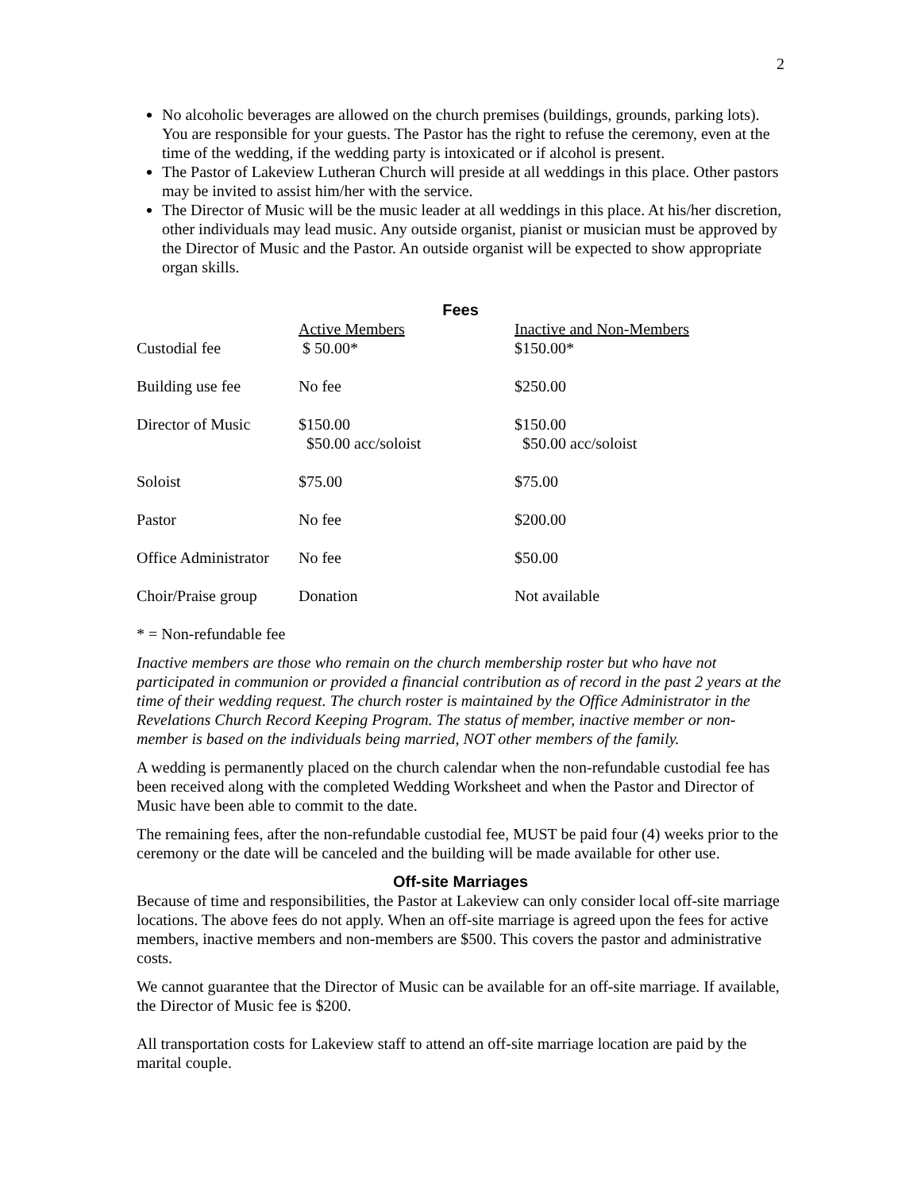2
No alcoholic beverages are allowed on the church premises (buildings, grounds, parking lots). You are responsible for your guests. The Pastor has the right to refuse the ceremony, even at the time of the wedding, if the wedding party is intoxicated or if alcohol is present.
The Pastor of Lakeview Lutheran Church will preside at all weddings in this place. Other pastors may be invited to assist him/her with the service.
The Director of Music will be the music leader at all weddings in this place. At his/her discretion, other individuals may lead music. Any outside organist, pianist or musician must be approved by the Director of Music and the Pastor. An outside organist will be expected to show appropriate organ skills.
Fees
| Custodial fee | Active Members $ 50.00* | Inactive and Non-Members $150.00* |
| Building use fee | No fee | $250.00 |
| Director of Music | $150.00 $50.00 acc/soloist | $150.00 $50.00 acc/soloist |
| Soloist | $75.00 | $75.00 |
| Pastor | No fee | $200.00 |
| Office Administrator | No fee | $50.00 |
| Choir/Praise group | Donation | Not available |
* = Non-refundable fee
Inactive members are those who remain on the church membership roster but who have not participated in communion or provided a financial contribution as of record in the past 2 years at the time of their wedding request. The church roster is maintained by the Office Administrator in the Revelations Church Record Keeping Program. The status of member, inactive member or non-member is based on the individuals being married, NOT other members of the family.
A wedding is permanently placed on the church calendar when the non-refundable custodial fee has been received along with the completed Wedding Worksheet and when the Pastor and Director of Music have been able to commit to the date.
The remaining fees, after the non-refundable custodial fee, MUST be paid four (4) weeks prior to the ceremony or the date will be canceled and the building will be made available for other use.
Off-site Marriages
Because of time and responsibilities, the Pastor at Lakeview can only consider local off-site marriage locations. The above fees do not apply. When an off-site marriage is agreed upon the fees for active members, inactive members and non-members are $500. This covers the pastor and administrative costs.
We cannot guarantee that the Director of Music can be available for an off-site marriage. If available, the Director of Music fee is $200.
All transportation costs for Lakeview staff to attend an off-site marriage location are paid by the marital couple.